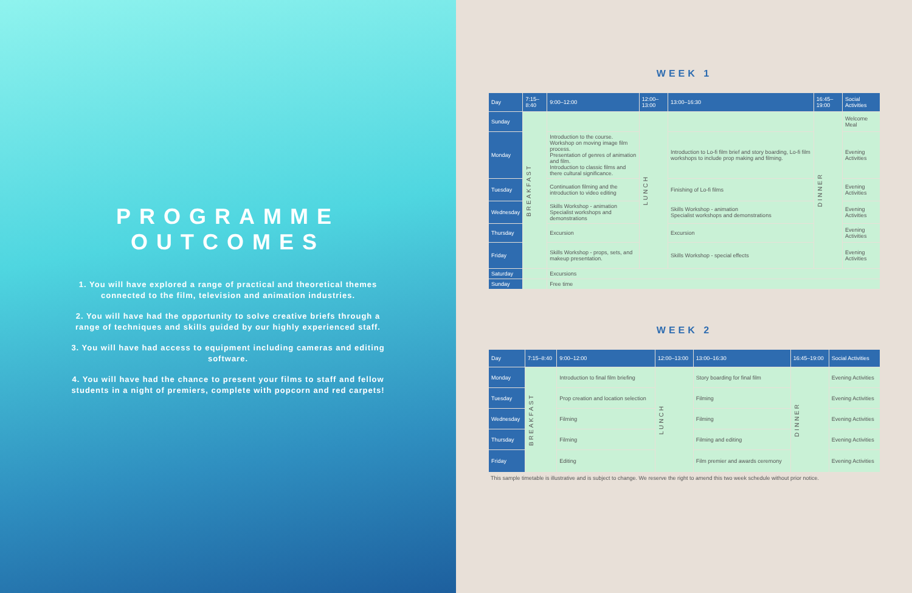PROGRAMME
OUTCOMES
1. You will have explored a range of practical and theoretical themes connected to the film, television and animation industries.
2. You will have had the opportunity to solve creative briefs through a range of techniques and skills guided by our highly experienced staff.
3. You will have had access to equipment including cameras and editing software.
4. You will have had the chance to present your films to staff and fellow students in a night of premiers, complete with popcorn and red carpets!
WEEK 1
| Day | 7:15–8:40 | 9:00–12:00 | 12:00–13:00 | 13:00–16:30 | 16:45–19:00 | Social Activities |
| --- | --- | --- | --- | --- | --- | --- |
| Sunday | BREAKFAST | | LUNCH | | DINNER | Welcome Meal |
| Monday | | Introduction to the course. Workshop on moving image film process. Presentation of genres of animation and film. Introduction to classic films and there cultural significance. | | Introduction to Lo-fi film brief and story boarding, Lo-fi film workshops to include prop making and filming. | | Evening Activities |
| Tuesday | | Continuation filming and the introduction to video editing | | Finishing of Lo-fi films | | Evening Activities |
| Wednesday | | Skills Workshop - animation Specialist workshops and demonstrations | | Skills Workshop - animation Specialist workshops and demonstrations | | Evening Activities |
| Thursday | | Excursion | | Excursion | | Evening Activities |
| Friday | | Skills Workshop - props, sets, and makeup presentation. | | Skills Workshop - special effects | | Evening Activities |
| Saturday | | Excursions | | | | |
| Sunday | | Free time | | | | |
WEEK 2
| Day | 7:15–8:40 | 9:00–12:00 | 12:00–13:00 | 13:00–16:30 | 16:45–19:00 | Social Activities |
| --- | --- | --- | --- | --- | --- | --- |
| Monday | BREAKFAST | Introduction to final film briefing | LUNCH | Story boarding for final film | DINNER | Evening Activities |
| Tuesday | | Prop creation and location selection | | Filming | | Evening Activities |
| Wednesday | | Filming | | Filming | | Evening Activities |
| Thursday | | Filming | | Filming and editing | | Evening Activities |
| Friday | | Editing | | Film premier and awards ceremony | | Evening Activities |
This sample timetable is illustrative and is subject to change. We reserve the right to amend this two week schedule without prior notice.